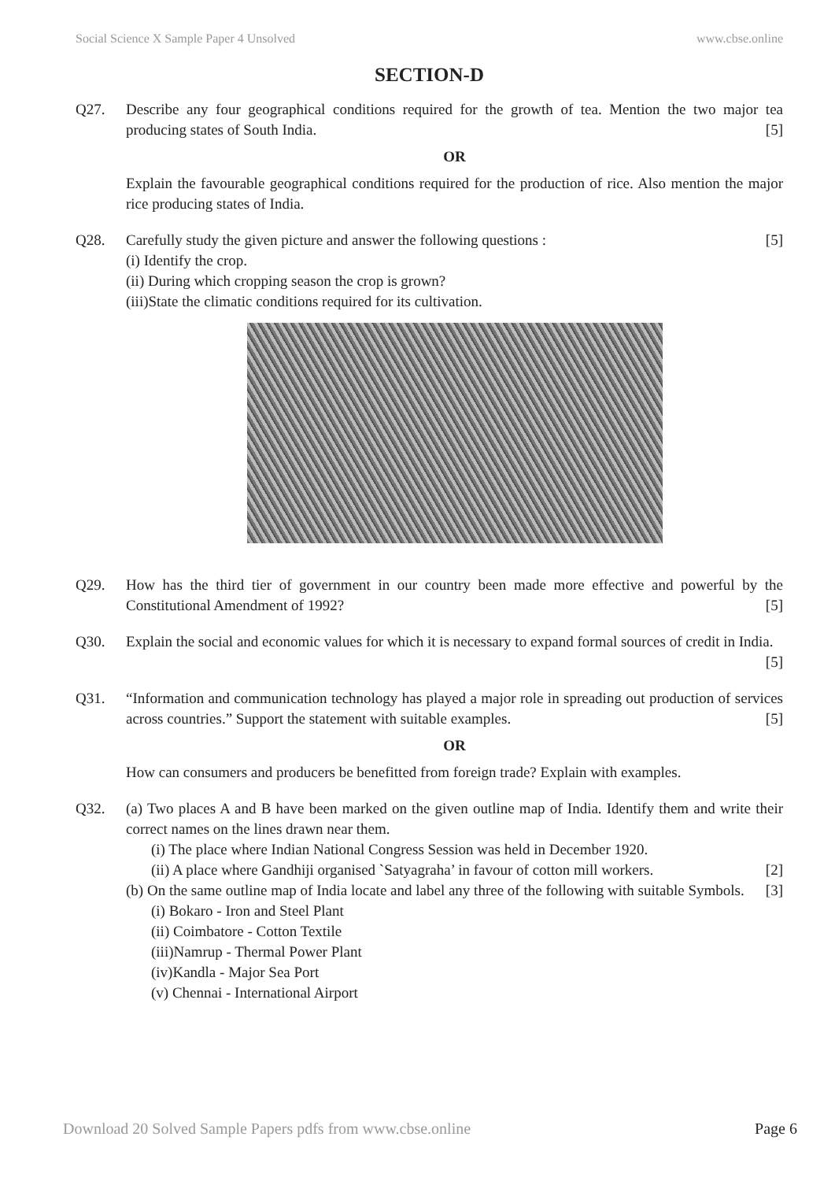Social Science X Sample Paper 4 Unsolved www.cbse.online
SECTION-D
Q27. Describe any four geographical conditions required for the growth of tea. Mention the two major tea producing states of South India. [5]
OR
Explain the favourable geographical conditions required for the production of rice. Also mention the major rice producing states of India.
Q28. Carefully study the given picture and answer the following questions : [5]
(i) Identify the crop.
(ii) During which cropping season the crop is grown?
(iii)State the climatic conditions required for its cultivation.
Q29. How has the third tier of government in our country been made more effective and powerful by the Constitutional Amendment of 1992? [5]
Q30. Explain the social and economic values for which it is necessary to expand formal sources of credit in India.
[5]
Q31. “Information and communication technology has played a major role in spreading out production of services across countries.” Support the statement with suitable examples. [5]
OR
How can consumers and producers be benefitted from foreign trade? Explain with examples.
Q32. (a) Two places A and B have been marked on the given outline map of India. Identify them and write their correct names on the lines drawn near them.
(i) The place where Indian National Congress Session was held in December 1920.
(ii) A place where Gandhiji organised `Satyagraha’ in favour of cotton mill workers. [2]
(b) On the same outline map of India locate and label any three of the following with suitable Symbols. [3]
(i) Bokaro - Iron and Steel Plant
(ii) Coimbatore - Cotton Textile
(iii)Namrup - Thermal Power Plant
(iv)Kandla - Major Sea Port
(v) Chennai - International Airport
Download 20 Solved Sample Papers pdfs from www.cbse.online Page 6